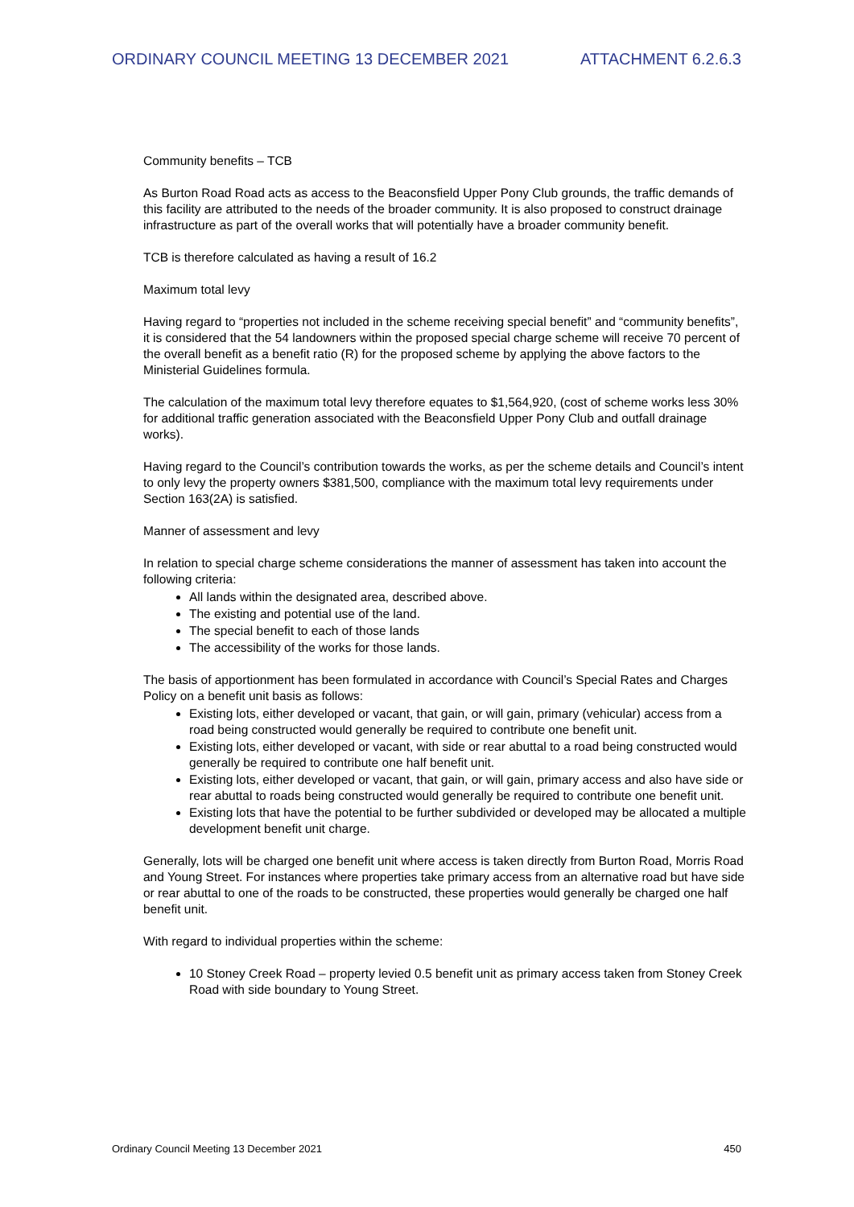ORDINARY COUNCIL MEETING 13 DECEMBER 2021 ATTACHMENT 6.2.6.3
Community benefits – TCB
As Burton Road Road acts as access to the Beaconsfield Upper Pony Club grounds, the traffic demands of this facility are attributed to the needs of the broader community. It is also proposed to construct drainage infrastructure as part of the overall works that will potentially have a broader community benefit.
TCB is therefore calculated as having a result of 16.2
Maximum total levy
Having regard to “properties not included in the scheme receiving special benefit” and “community benefits”, it is considered that the 54 landowners within the proposed special charge scheme will receive 70 percent of the overall benefit as a benefit ratio (R) for the proposed scheme by applying the above factors to the Ministerial Guidelines formula.
The calculation of the maximum total levy therefore equates to $1,564,920, (cost of scheme works less 30% for additional traffic generation associated with the Beaconsfield Upper Pony Club and outfall drainage works).
Having regard to the Council’s contribution towards the works, as per the scheme details and Council’s intent to only levy the property owners $381,500, compliance with the maximum total levy requirements under Section 163(2A) is satisfied.
Manner of assessment and levy
In relation to special charge scheme considerations the manner of assessment has taken into account the following criteria:
All lands within the designated area, described above.
The existing and potential use of the land.
The special benefit to each of those lands
The accessibility of the works for those lands.
The basis of apportionment has been formulated in accordance with Council’s Special Rates and Charges Policy on a benefit unit basis as follows:
Existing lots, either developed or vacant, that gain, or will gain, primary (vehicular) access from a road being constructed would generally be required to contribute one benefit unit.
Existing lots, either developed or vacant, with side or rear abuttal to a road being constructed would generally be required to contribute one half benefit unit.
Existing lots, either developed or vacant, that gain, or will gain, primary access and also have side or rear abuttal to roads being constructed would generally be required to contribute one benefit unit.
Existing lots that have the potential to be further subdivided or developed may be allocated a multiple development benefit unit charge.
Generally, lots will be charged one benefit unit where access is taken directly from Burton Road, Morris Road and Young Street. For instances where properties take primary access from an alternative road but have side or rear abuttal to one of the roads to be constructed, these properties would generally be charged one half benefit unit.
With regard to individual properties within the scheme:
10 Stoney Creek Road – property levied 0.5 benefit unit as primary access taken from Stoney Creek Road with side boundary to Young Street.
Ordinary Council Meeting 13 December 2021 450